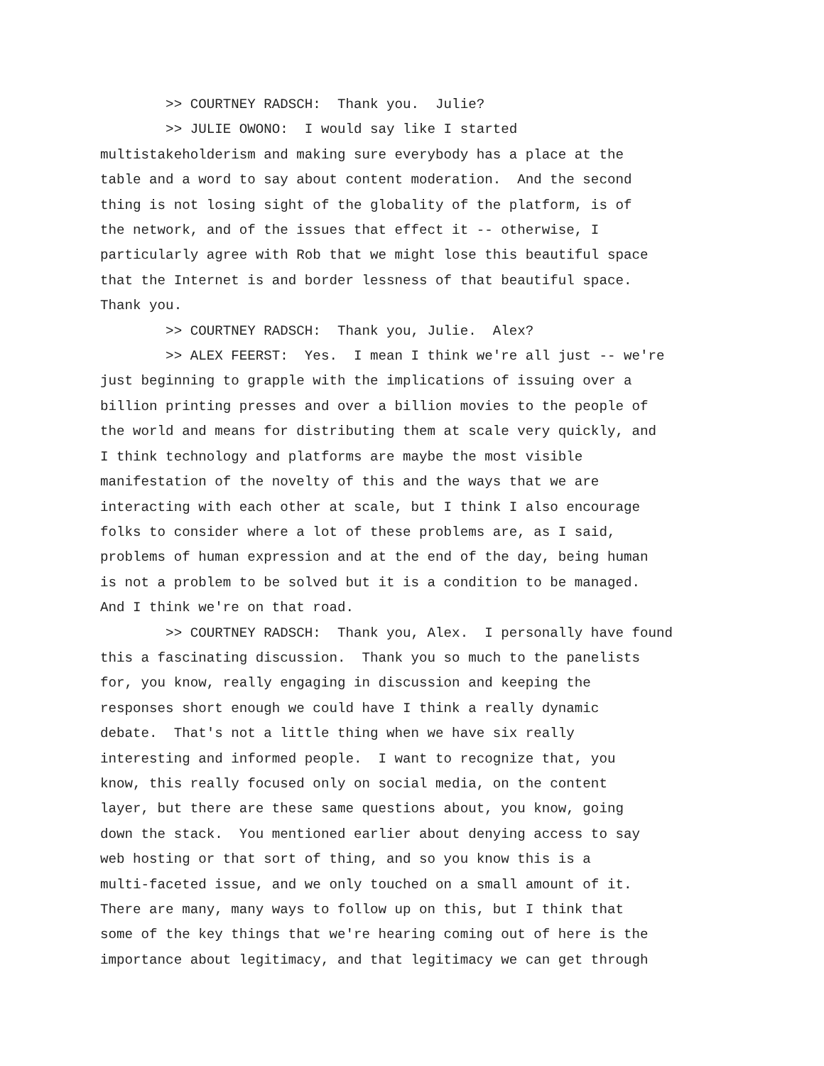>> COURTNEY RADSCH: Thank you. Julie? >> JULIE OWONO: I would say like I started multistakeholderism and making sure everybody has a place at the table and a word to say about content moderation. And the second thing is not losing sight of the globality of the platform, is of the network, and of the issues that effect it -- otherwise, I particularly agree with Rob that we might lose this beautiful space that the Internet is and border lessness of that beautiful space. Thank you. >> COURTNEY RADSCH: Thank you, Julie. Alex? >> ALEX FEERST: Yes. I mean I think we're all just -- we're just beginning to grapple with the implications of issuing over a billion printing presses and over a billion movies to the people of the world and means for distributing them at scale very quickly, and I think technology and platforms are maybe the most visible manifestation of the novelty of this and the ways that we are interacting with each other at scale, but I think I also encourage folks to consider where a lot of these problems are, as I said, problems of human expression and at the end of the day, being human is not a problem to be solved but it is a condition to be managed. And I think we're on that road. >> COURTNEY RADSCH: Thank you, Alex. I personally have found this a fascinating discussion. Thank you so much to the panelists for, you know, really engaging in discussion and keeping the responses short enough we could have I think a really dynamic debate. That's not a little thing when we have six really interesting and informed people. I want to recognize that, you know, this really focused only on social media, on the content layer, but there are these same questions about, you know, going down the stack. You mentioned earlier about denying access to say web hosting or that sort of thing, and so you know this is a multi-faceted issue, and we only touched on a small amount of it. There are many, many ways to follow up on this, but I think that some of the key things that we're hearing coming out of here is the importance about legitimacy, and that legitimacy we can get through